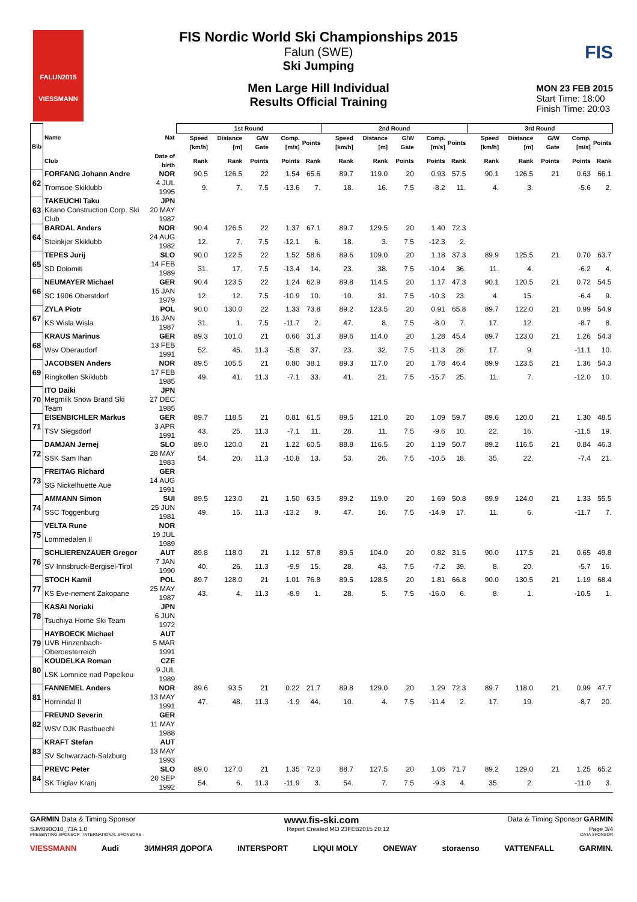FALUN2015
VIESSMANN
FIS
FIS Nordic World Ski Championships 2015
Falun (SWE)
Ski Jumping
Men Large Hill Individual
Results Official Training
MON 23 FEB 2015
Start Time: 18:00
Finish Time: 20:03
| Bib | Name | Nat | 1st Round | | | | | 2nd Round | | | | | 3rd Round | | | | |
| --- | --- | --- | --- | --- | --- | --- | --- | --- | --- | --- | --- | --- | --- | --- | --- | --- | --- |
| | | | Speed [km/h] | Distance [m] | G/W Gate | Comp. [m/s] | Points | Speed [km/h] | Distance [m] | G/W Gate | Comp. [m/s] | Points | Speed [km/h] | Distance [m] | G/W Gate | Comp. [m/s] | Points |
| | Club | Date of birth | Rank | Rank | Points | Points | Rank | Rank | Rank | Points | Points | Rank | Rank | Rank | Points | Points | Rank |
| 62 | FORFANG Johann Andre | NOR | 90.5 | 126.5 | 22 | 1.54 | 65.6 | 89.7 | 119.0 | 20 | 0.93 | 57.5 | 90.1 | 126.5 | 21 | 0.63 | 66.1 |
| | Tromsoe Skiklubb | 4 JUL 1995 | 9. | 7. | 7.5 | -13.6 | 7. | 18. | 16. | 7.5 | -8.2 | 11. | 4. | 3. | | -5.6 | 2. |
| 63 | TAKEUCHI Taku | JPN | | | | | | | | | | | | | | | |
| | Kitano Construction Corp. Ski Club | 20 MAY 1987 | | | | | | | | | | | | | | | |
| 64 | BARDAL Anders | NOR | 90.4 | 126.5 | 22 | 1.37 | 67.1 | 89.7 | 129.5 | 20 | 1.40 | 72.3 | | | | | |
| | Steinkjer Skiklubb | 24 AUG 1982 | 12. | 7. | 7.5 | -12.1 | 6. | 18. | 3. | 7.5 | -12.3 | 2. | | | | | |
| 65 | TEPES Jurij | SLO | 90.0 | 122.5 | 22 | 1.52 | 58.6 | 89.6 | 109.0 | 20 | 1.18 | 37.3 | 89.9 | 125.5 | 21 | 0.70 | 63.7 |
| | SD Dolomiti | 14 FEB 1989 | 31. | 17. | 7.5 | -13.4 | 14. | 23. | 38. | 7.5 | -10.4 | 36. | 11. | 4. | | -6.2 | 4. |
| 66 | NEUMAYER Michael | GER | 90.4 | 123.5 | 22 | 1.24 | 62.9 | 89.8 | 114.5 | 20 | 1.17 | 47.3 | 90.1 | 120.5 | 21 | 0.72 | 54.5 |
| | SC 1906 Oberstdorf | 15 JAN 1979 | 12. | 12. | 7.5 | -10.9 | 10. | 10. | 31. | 7.5 | -10.3 | 23. | 4. | 15. | | -6.4 | 9. |
| 67 | ZYLA Piotr | POL | 90.0 | 130.0 | 22 | 1.33 | 73.8 | 89.2 | 123.5 | 20 | 0.91 | 65.8 | 89.7 | 122.0 | 21 | 0.99 | 54.9 |
| | KS Wisla Wisla | 16 JAN 1987 | 31. | 1. | 7.5 | -11.7 | 2. | 47. | 8. | 7.5 | -8.0 | 7. | 17. | 12. | | -8.7 | 8. |
| 68 | KRAUS Marinus | GER | 89.3 | 101.0 | 21 | 0.66 | 31.3 | 89.6 | 114.0 | 20 | 1.28 | 45.4 | 89.7 | 123.0 | 21 | 1.26 | 54.3 |
| | Wsv Oberaudorf | 13 FEB 1991 | 52. | 45. | 11.3 | -5.8 | 37. | 23. | 32. | 7.5 | -11.3 | 28. | 17. | 9. | | -11.1 | 10. |
| 69 | JACOBSEN Anders | NOR | 89.5 | 105.5 | 21 | 0.80 | 38.1 | 89.3 | 117.0 | 20 | 1.78 | 46.4 | 89.9 | 123.5 | 21 | 1.36 | 54.3 |
| | Ringkollen Skiklubb | 17 FEB 1985 | 49. | 41. | 11.3 | -7.1 | 33. | 41. | 21. | 7.5 | -15.7 | 25. | 11. | 7. | | -12.0 | 10. |
| 70 | ITO Daiki | JPN | | | | | | | | | | | | | | | |
| | Megmilk Snow Brand Ski Team | 27 DEC 1985 | | | | | | | | | | | | | | | |
| 71 | EISENBICHLER Markus | GER | 89.7 | 118.5 | 21 | 0.81 | 61.5 | 89.5 | 121.0 | 20 | 1.09 | 59.7 | 89.6 | 120.0 | 21 | 1.30 | 48.5 |
| | TSV Siegsdorf | 3 APR 1991 | 43. | 25. | 11.3 | -7.1 | 11. | 28. | 11. | 7.5 | -9.6 | 10. | 22. | 16. | | -11.5 | 19. |
| 72 | DAMJAN Jernej | SLO | 89.0 | 120.0 | 21 | 1.22 | 60.5 | 88.8 | 116.5 | 20 | 1.19 | 50.7 | 89.2 | 116.5 | 21 | 0.84 | 46.3 |
| | SSK Sam Ihan | 28 MAY 1983 | 54. | 20. | 11.3 | -10.8 | 13. | 53. | 26. | 7.5 | -10.5 | 18. | 35. | 22. | | -7.4 | 21. |
| 73 | FREITAG Richard | GER | | | | | | | | | | | | | | | |
| | SG Nickelhuette Aue | 14 AUG 1991 | | | | | | | | | | | | | | | |
| 74 | AMMANN Simon | SUI | 89.5 | 123.0 | 21 | 1.50 | 63.5 | 89.2 | 119.0 | 20 | 1.69 | 50.8 | 89.9 | 124.0 | 21 | 1.33 | 55.5 |
| | SSC Toggenburg | 25 JUN 1981 | 49. | 15. | 11.3 | -13.2 | 9. | 47. | 16. | 7.5 | -14.9 | 17. | 11. | 6. | | -11.7 | 7. |
| 75 | VELTA Rune | NOR | | | | | | | | | | | | | | | |
| | Lommedalen Il | 19 JUL 1989 | | | | | | | | | | | | | | | |
| 76 | SCHLIERENZAUER Gregor | AUT | 89.8 | 118.0 | 21 | 1.12 | 57.8 | 89.5 | 104.0 | 20 | 0.82 | 31.5 | 90.0 | 117.5 | 21 | 0.65 | 49.8 |
| | SV Innsbruck-Bergisel-Tirol | 7 JAN 1990 | 40. | 26. | 11.3 | -9.9 | 15. | 28. | 43. | 7.5 | -7.2 | 39. | 8. | 20. | | -5.7 | 16. |
| 77 | STOCH Kamil | POL | 89.7 | 128.0 | 21 | 1.01 | 76.8 | 89.5 | 128.5 | 20 | 1.81 | 66.8 | 90.0 | 130.5 | 21 | 1.19 | 68.4 |
| | KS Eve-nement Zakopane | 25 MAY 1987 | 43. | 4. | 11.3 | -8.9 | 1. | 28. | 5. | 7.5 | -16.0 | 6. | 8. | 1. | | -10.5 | 1. |
| 78 | KASAI Noriaki | JPN | | | | | | | | | | | | | | | |
| | Tsuchiya Home Ski Team | 6 JUN 1972 | | | | | | | | | | | | | | | |
| 79 | HAYBOECK Michael | AUT | | | | | | | | | | | | | | | |
| | UVB Hinzenbach-Oberoesterreich | 5 MAR 1991 | | | | | | | | | | | | | | | |
| 80 | KOUDELKA Roman | CZE | | | | | | | | | | | | | | | |
| | LSK Lomnice nad Popelkou | 9 JUL 1989 | | | | | | | | | | | | | | | |
| 81 | FANNEMEL Anders | NOR | 89.6 | 93.5 | 21 | 0.22 | 21.7 | 89.8 | 129.0 | 20 | 1.29 | 72.3 | 89.7 | 118.0 | 21 | 0.99 | 47.7 |
| | Hornindal Il | 13 MAY 1991 | 47. | 48. | 11.3 | -1.9 | 44. | 10. | 4. | 7.5 | -11.4 | 2. | 17. | 19. | | -8.7 | 20. |
| 82 | FREUND Severin | GER | | | | | | | | | | | | | | | |
| | WSV DJK Rastbuechl | 11 MAY 1988 | | | | | | | | | | | | | | | |
| 83 | KRAFT Stefan | AUT | | | | | | | | | | | | | | | |
| | SV Schwarzach-Salzburg | 13 MAY 1993 | | | | | | | | | | | | | | | |
| 84 | PREVC Peter | SLO | 89.0 | 127.0 | 21 | 1.35 | 72.0 | 88.7 | 127.5 | 20 | 1.06 | 71.7 | 89.2 | 129.0 | 21 | 1.25 | 65.2 |
| | SK Triglav Kranj | 20 SEP 1992 | 54. | 6. | 11.3 | -11.9 | 3. | 54. | 7. | 7.5 | -9.3 | 4. | 35. | 2. | | -11.0 | 3. |
GARMIN Data & Timing Sponsor www.fis-ski.com Data & Timing Sponsor GARMIN
SJM090O10_73A 1.0 Report Created MO 23FEB2015 20:12 Page 3/4
PRESENTING SPONSOR INTERNATIONAL SPONSORS DATA SPONSOR
VIESSMANN Audi ЗИМНЯЯ ДОРОГА INTERSPORT LIQUI MOLY ONEWAY storaenso VATTENFALL GARMIN.